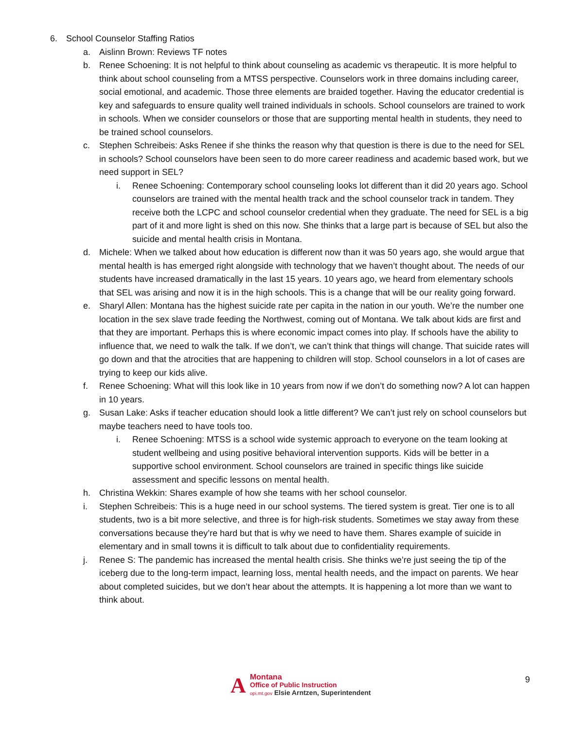6. School Counselor Staffing Ratios
a. Aislinn Brown: Reviews TF notes
b. Renee Schoening: It is not helpful to think about counseling as academic vs therapeutic. It is more helpful to think about school counseling from a MTSS perspective. Counselors work in three domains including career, social emotional, and academic. Those three elements are braided together. Having the educator credential is key and safeguards to ensure quality well trained individuals in schools. School counselors are trained to work in schools. When we consider counselors or those that are supporting mental health in students, they need to be trained school counselors.
c. Stephen Schreibeis: Asks Renee if she thinks the reason why that question is there is due to the need for SEL in schools? School counselors have been seen to do more career readiness and academic based work, but we need support in SEL?
i. Renee Schoening: Contemporary school counseling looks lot different than it did 20 years ago. School counselors are trained with the mental health track and the school counselor track in tandem. They receive both the LCPC and school counselor credential when they graduate. The need for SEL is a big part of it and more light is shed on this now. She thinks that a large part is because of SEL but also the suicide and mental health crisis in Montana.
d. Michele: When we talked about how education is different now than it was 50 years ago, she would argue that mental health is has emerged right alongside with technology that we haven’t thought about. The needs of our students have increased dramatically in the last 15 years. 10 years ago, we heard from elementary schools that SEL was arising and now it is in the high schools. This is a change that will be our reality going forward.
e. Sharyl Allen: Montana has the highest suicide rate per capita in the nation in our youth. We’re the number one location in the sex slave trade feeding the Northwest, coming out of Montana. We talk about kids are first and that they are important. Perhaps this is where economic impact comes into play. If schools have the ability to influence that, we need to walk the talk. If we don’t, we can’t think that things will change. That suicide rates will go down and that the atrocities that are happening to children will stop. School counselors in a lot of cases are trying to keep our kids alive.
f. Renee Schoening: What will this look like in 10 years from now if we don’t do something now? A lot can happen in 10 years.
g. Susan Lake: Asks if teacher education should look a little different? We can’t just rely on school counselors but maybe teachers need to have tools too.
i. Renee Schoening: MTSS is a school wide systemic approach to everyone on the team looking at student wellbeing and using positive behavioral intervention supports. Kids will be better in a supportive school environment. School counselors are trained in specific things like suicide assessment and specific lessons on mental health.
h. Christina Wekkin: Shares example of how she teams with her school counselor.
i. Stephen Schreibeis: This is a huge need in our school systems. The tiered system is great. Tier one is to all students, two is a bit more selective, and three is for high-risk students. Sometimes we stay away from these conversations because they’re hard but that is why we need to have them. Shares example of suicide in elementary and in small towns it is difficult to talk about due to confidentiality requirements.
j. Renee S: The pandemic has increased the mental health crisis. She thinks we’re just seeing the tip of the iceberg due to the long-term impact, learning loss, mental health needs, and the impact on parents. We hear about completed suicides, but we don’t hear about the attempts. It is happening a lot more than we want to think about.
9
A
Montana
Office of Public Instruction
opi.mt.gov Elsie Arntzen, Superintendent